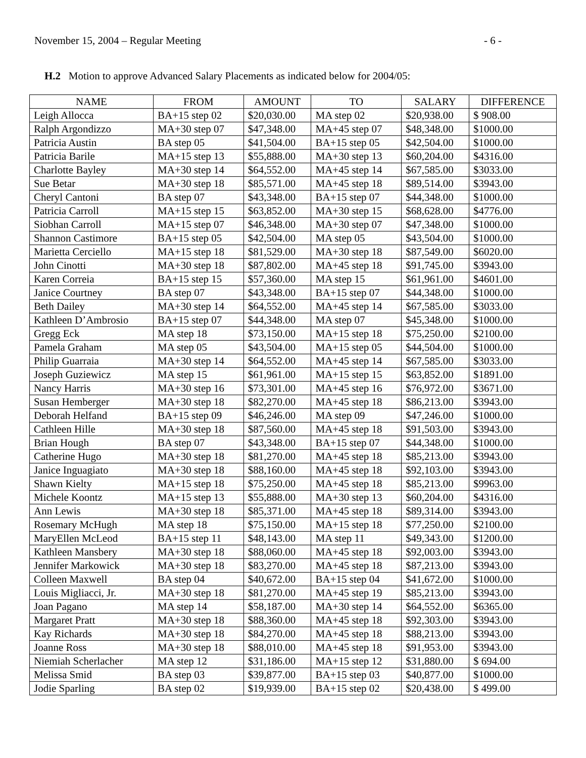November 15, 2004 – Regular Meeting - 6 -
H.2 Motion to approve Advanced Salary Placements as indicated below for 2004/05:
| NAME | FROM | AMOUNT | TO | SALARY | DIFFERENCE |
| --- | --- | --- | --- | --- | --- |
| Leigh Allocca | BA+15 step 02 | $20,030.00 | MA step 02 | $20,938.00 | $ 908.00 |
| Ralph Argondizzo | MA+30 step 07 | $47,348.00 | MA+45 step 07 | $48,348.00 | $1000.00 |
| Patricia Austin | BA step 05 | $41,504.00 | BA+15 step 05 | $42,504.00 | $1000.00 |
| Patricia Barile | MA+15 step 13 | $55,888.00 | MA+30 step 13 | $60,204.00 | $4316.00 |
| Charlotte Bayley | MA+30 step 14 | $64,552.00 | MA+45 step 14 | $67,585.00 | $3033.00 |
| Sue Betar | MA+30 step 18 | $85,571.00 | MA+45 step 18 | $89,514.00 | $3943.00 |
| Cheryl Cantoni | BA step 07 | $43,348.00 | BA+15 step 07 | $44,348.00 | $1000.00 |
| Patricia Carroll | MA+15 step 15 | $63,852.00 | MA+30 step 15 | $68,628.00 | $4776.00 |
| Siobhan Carroll | MA+15 step 07 | $46,348.00 | MA+30 step 07 | $47,348.00 | $1000.00 |
| Shannon Castimore | BA+15 step 05 | $42,504.00 | MA step 05 | $43,504.00 | $1000.00 |
| Marietta Cerciello | MA+15 step 18 | $81,529.00 | MA+30 step 18 | $87,549.00 | $6020.00 |
| John Cinotti | MA+30 step 18 | $87,802.00 | MA+45 step 18 | $91,745.00 | $3943.00 |
| Karen Correia | BA+15 step 15 | $57,360.00 | MA step 15 | $61,961.00 | $4601.00 |
| Janice Courtney | BA step 07 | $43,348.00 | BA+15 step 07 | $44,348.00 | $1000.00 |
| Beth Dailey | MA+30 step 14 | $64,552.00 | MA+45 step 14 | $67,585.00 | $3033.00 |
| Kathleen D’Ambrosio | BA+15 step 07 | $44,348.00 | MA step 07 | $45,348.00 | $1000.00 |
| Gregg Eck | MA step 18 | $73,150.00 | MA+15 step 18 | $75,250.00 | $2100.00 |
| Pamela Graham | MA step 05 | $43,504.00 | MA+15 step 05 | $44,504.00 | $1000.00 |
| Philip Guarraia | MA+30 step 14 | $64,552.00 | MA+45 step 14 | $67,585.00 | $3033.00 |
| Joseph Guziewicz | MA step 15 | $61,961.00 | MA+15 step 15 | $63,852.00 | $1891.00 |
| Nancy Harris | MA+30 step 16 | $73,301.00 | MA+45 step 16 | $76,972.00 | $3671.00 |
| Susan Hemberger | MA+30 step 18 | $82,270.00 | MA+45 step 18 | $86,213.00 | $3943.00 |
| Deborah Helfand | BA+15 step 09 | $46,246.00 | MA step 09 | $47,246.00 | $1000.00 |
| Cathleen Hille | MA+30 step 18 | $87,560.00 | MA+45 step 18 | $91,503.00 | $3943.00 |
| Brian Hough | BA step 07 | $43,348.00 | BA+15 step 07 | $44,348.00 | $1000.00 |
| Catherine Hugo | MA+30 step 18 | $81,270.00 | MA+45 step 18 | $85,213.00 | $3943.00 |
| Janice Inguagiato | MA+30 step 18 | $88,160.00 | MA+45 step 18 | $92,103.00 | $3943.00 |
| Shawn Kielty | MA+15 step 18 | $75,250.00 | MA+45 step 18 | $85,213.00 | $9963.00 |
| Michele Koontz | MA+15 step 13 | $55,888.00 | MA+30 step 13 | $60,204.00 | $4316.00 |
| Ann Lewis | MA+30 step 18 | $85,371.00 | MA+45 step 18 | $89,314.00 | $3943.00 |
| Rosemary McHugh | MA step 18 | $75,150.00 | MA+15 step 18 | $77,250.00 | $2100.00 |
| MaryEllen McLeod | BA+15 step 11 | $48,143.00 | MA step 11 | $49,343.00 | $1200.00 |
| Kathleen Mansbery | MA+30 step 18 | $88,060.00 | MA+45 step 18 | $92,003.00 | $3943.00 |
| Jennifer Markowick | MA+30 step 18 | $83,270.00 | MA+45 step 18 | $87,213.00 | $3943.00 |
| Colleen Maxwell | BA step 04 | $40,672.00 | BA+15 step 04 | $41,672.00 | $1000.00 |
| Louis Migliacci, Jr. | MA+30 step 18 | $81,270.00 | MA+45 step 19 | $85,213.00 | $3943.00 |
| Joan Pagano | MA step 14 | $58,187.00 | MA+30 step 14 | $64,552.00 | $6365.00 |
| Margaret Pratt | MA+30 step 18 | $88,360.00 | MA+45 step 18 | $92,303.00 | $3943.00 |
| Kay Richards | MA+30 step 18 | $84,270.00 | MA+45 step 18 | $88,213.00 | $3943.00 |
| Joanne Ross | MA+30 step 18 | $88,010.00 | MA+45 step 18 | $91,953.00 | $3943.00 |
| Niemiah Scherlacher | MA step 12 | $31,186.00 | MA+15 step 12 | $31,880.00 | $ 694.00 |
| Melissa Smid | BA step 03 | $39,877.00 | BA+15 step 03 | $40,877.00 | $1000.00 |
| Jodie Sparling | BA step 02 | $19,939.00 | BA+15 step 02 | $20,438.00 | $ 499.00 |